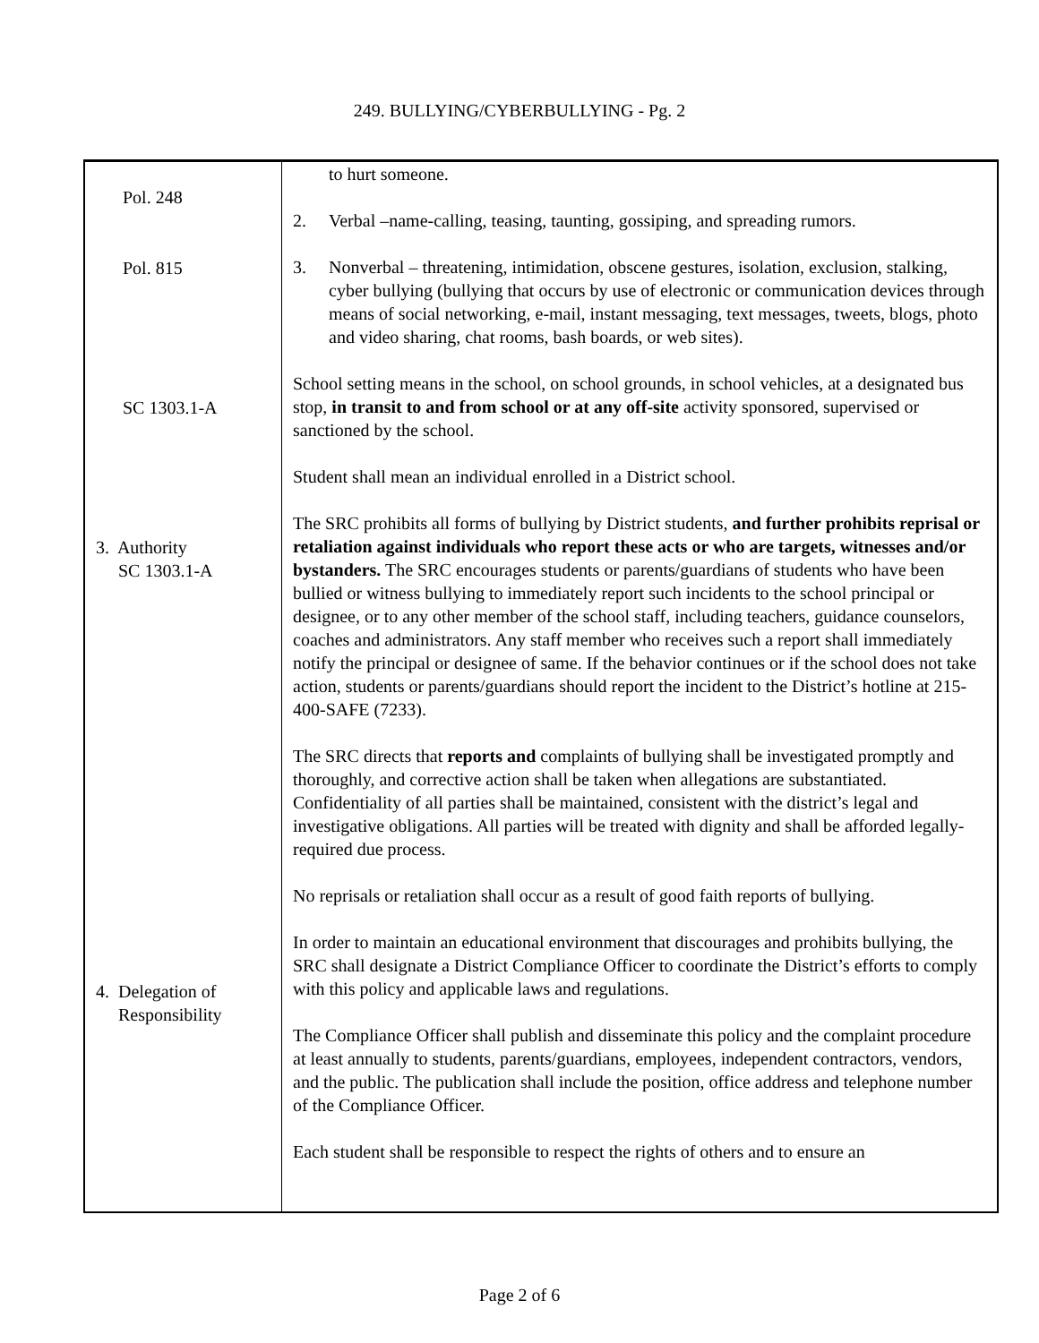249. BULLYING/CYBERBULLYING - Pg. 2
Pol. 248
Pol. 815
SC 1303.1-A
3. Authority
SC 1303.1-A
4. Delegation of
Responsibility
to hurt someone.
2. Verbal –name-calling, teasing, taunting, gossiping, and spreading rumors.
3. Nonverbal – threatening, intimidation, obscene gestures, isolation, exclusion, stalking, cyber bullying (bullying that occurs by use of electronic or communication devices through means of social networking, e-mail, instant messaging, text messages, tweets, blogs, photo and video sharing, chat rooms, bash boards, or web sites).
School setting means in the school, on school grounds, in school vehicles, at a designated bus stop, in transit to and from school or at any off-site activity sponsored, supervised or sanctioned by the school.
Student shall mean an individual enrolled in a District school.
The SRC prohibits all forms of bullying by District students, and further prohibits reprisal or retaliation against individuals who report these acts or who are targets, witnesses and/or bystanders. The SRC encourages students or parents/guardians of students who have been bullied or witness bullying to immediately report such incidents to the school principal or designee, or to any other member of the school staff, including teachers, guidance counselors, coaches and administrators. Any staff member who receives such a report shall immediately notify the principal or designee of same. If the behavior continues or if the school does not take action, students or parents/guardians should report the incident to the District’s hotline at 215-400-SAFE (7233).
The SRC directs that reports and complaints of bullying shall be investigated promptly and thoroughly, and corrective action shall be taken when allegations are substantiated. Confidentiality of all parties shall be maintained, consistent with the district’s legal and investigative obligations. All parties will be treated with dignity and shall be afforded legally-required due process.
No reprisals or retaliation shall occur as a result of good faith reports of bullying.
In order to maintain an educational environment that discourages and prohibits bullying, the SRC shall designate a District Compliance Officer to coordinate the District’s efforts to comply with this policy and applicable laws and regulations.
The Compliance Officer shall publish and disseminate this policy and the complaint procedure at least annually to students, parents/guardians, employees, independent contractors, vendors, and the public. The publication shall include the position, office address and telephone number of the Compliance Officer.
Each student shall be responsible to respect the rights of others and to ensure an
Page 2 of 6